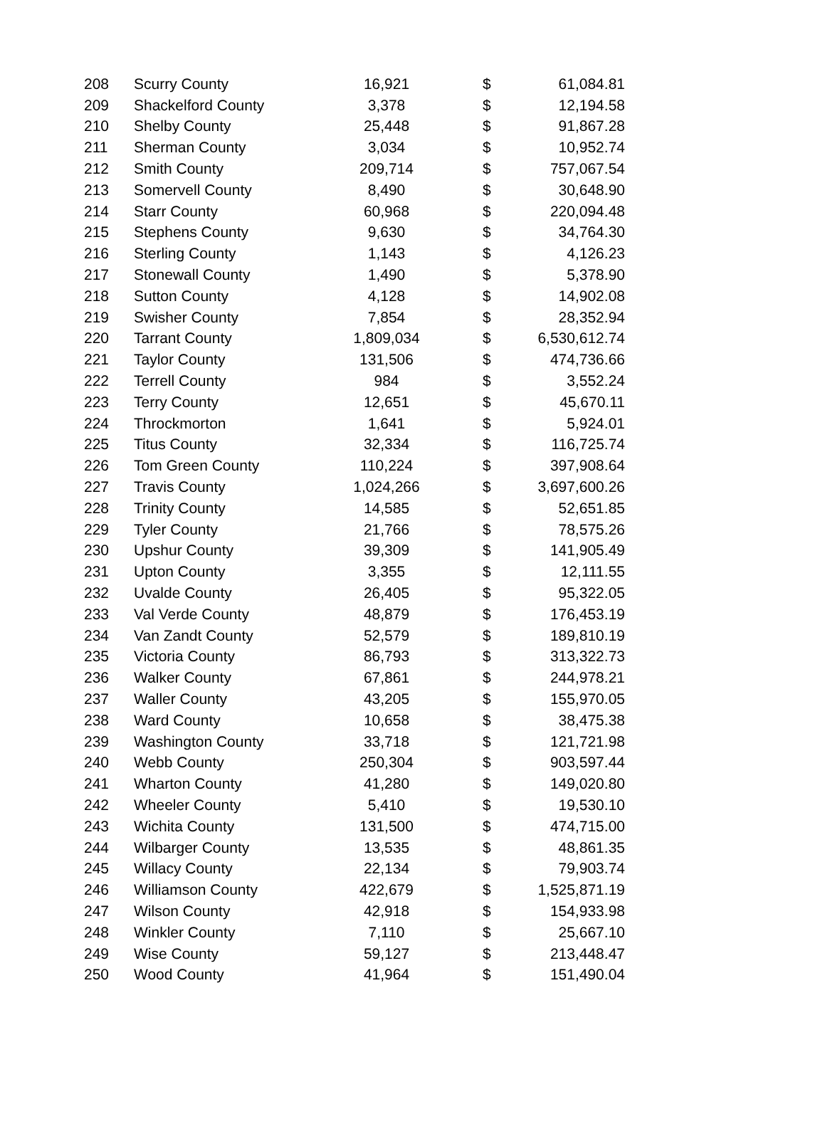| 208 | Scurry County | 16,921 | $ | 61,084.81 |
| 209 | Shackelford County | 3,378 | $ | 12,194.58 |
| 210 | Shelby County | 25,448 | $ | 91,867.28 |
| 211 | Sherman County | 3,034 | $ | 10,952.74 |
| 212 | Smith County | 209,714 | $ | 757,067.54 |
| 213 | Somervell County | 8,490 | $ | 30,648.90 |
| 214 | Starr County | 60,968 | $ | 220,094.48 |
| 215 | Stephens County | 9,630 | $ | 34,764.30 |
| 216 | Sterling County | 1,143 | $ | 4,126.23 |
| 217 | Stonewall County | 1,490 | $ | 5,378.90 |
| 218 | Sutton County | 4,128 | $ | 14,902.08 |
| 219 | Swisher County | 7,854 | $ | 28,352.94 |
| 220 | Tarrant County | 1,809,034 | $ | 6,530,612.74 |
| 221 | Taylor County | 131,506 | $ | 474,736.66 |
| 222 | Terrell County | 984 | $ | 3,552.24 |
| 223 | Terry County | 12,651 | $ | 45,670.11 |
| 224 | Throckmorton | 1,641 | $ | 5,924.01 |
| 225 | Titus County | 32,334 | $ | 116,725.74 |
| 226 | Tom Green County | 110,224 | $ | 397,908.64 |
| 227 | Travis County | 1,024,266 | $ | 3,697,600.26 |
| 228 | Trinity County | 14,585 | $ | 52,651.85 |
| 229 | Tyler County | 21,766 | $ | 78,575.26 |
| 230 | Upshur County | 39,309 | $ | 141,905.49 |
| 231 | Upton County | 3,355 | $ | 12,111.55 |
| 232 | Uvalde County | 26,405 | $ | 95,322.05 |
| 233 | Val Verde County | 48,879 | $ | 176,453.19 |
| 234 | Van Zandt County | 52,579 | $ | 189,810.19 |
| 235 | Victoria County | 86,793 | $ | 313,322.73 |
| 236 | Walker County | 67,861 | $ | 244,978.21 |
| 237 | Waller County | 43,205 | $ | 155,970.05 |
| 238 | Ward County | 10,658 | $ | 38,475.38 |
| 239 | Washington County | 33,718 | $ | 121,721.98 |
| 240 | Webb County | 250,304 | $ | 903,597.44 |
| 241 | Wharton County | 41,280 | $ | 149,020.80 |
| 242 | Wheeler County | 5,410 | $ | 19,530.10 |
| 243 | Wichita County | 131,500 | $ | 474,715.00 |
| 244 | Wilbarger County | 13,535 | $ | 48,861.35 |
| 245 | Willacy County | 22,134 | $ | 79,903.74 |
| 246 | Williamson County | 422,679 | $ | 1,525,871.19 |
| 247 | Wilson County | 42,918 | $ | 154,933.98 |
| 248 | Winkler County | 7,110 | $ | 25,667.10 |
| 249 | Wise County | 59,127 | $ | 213,448.47 |
| 250 | Wood County | 41,964 | $ | 151,490.04 |